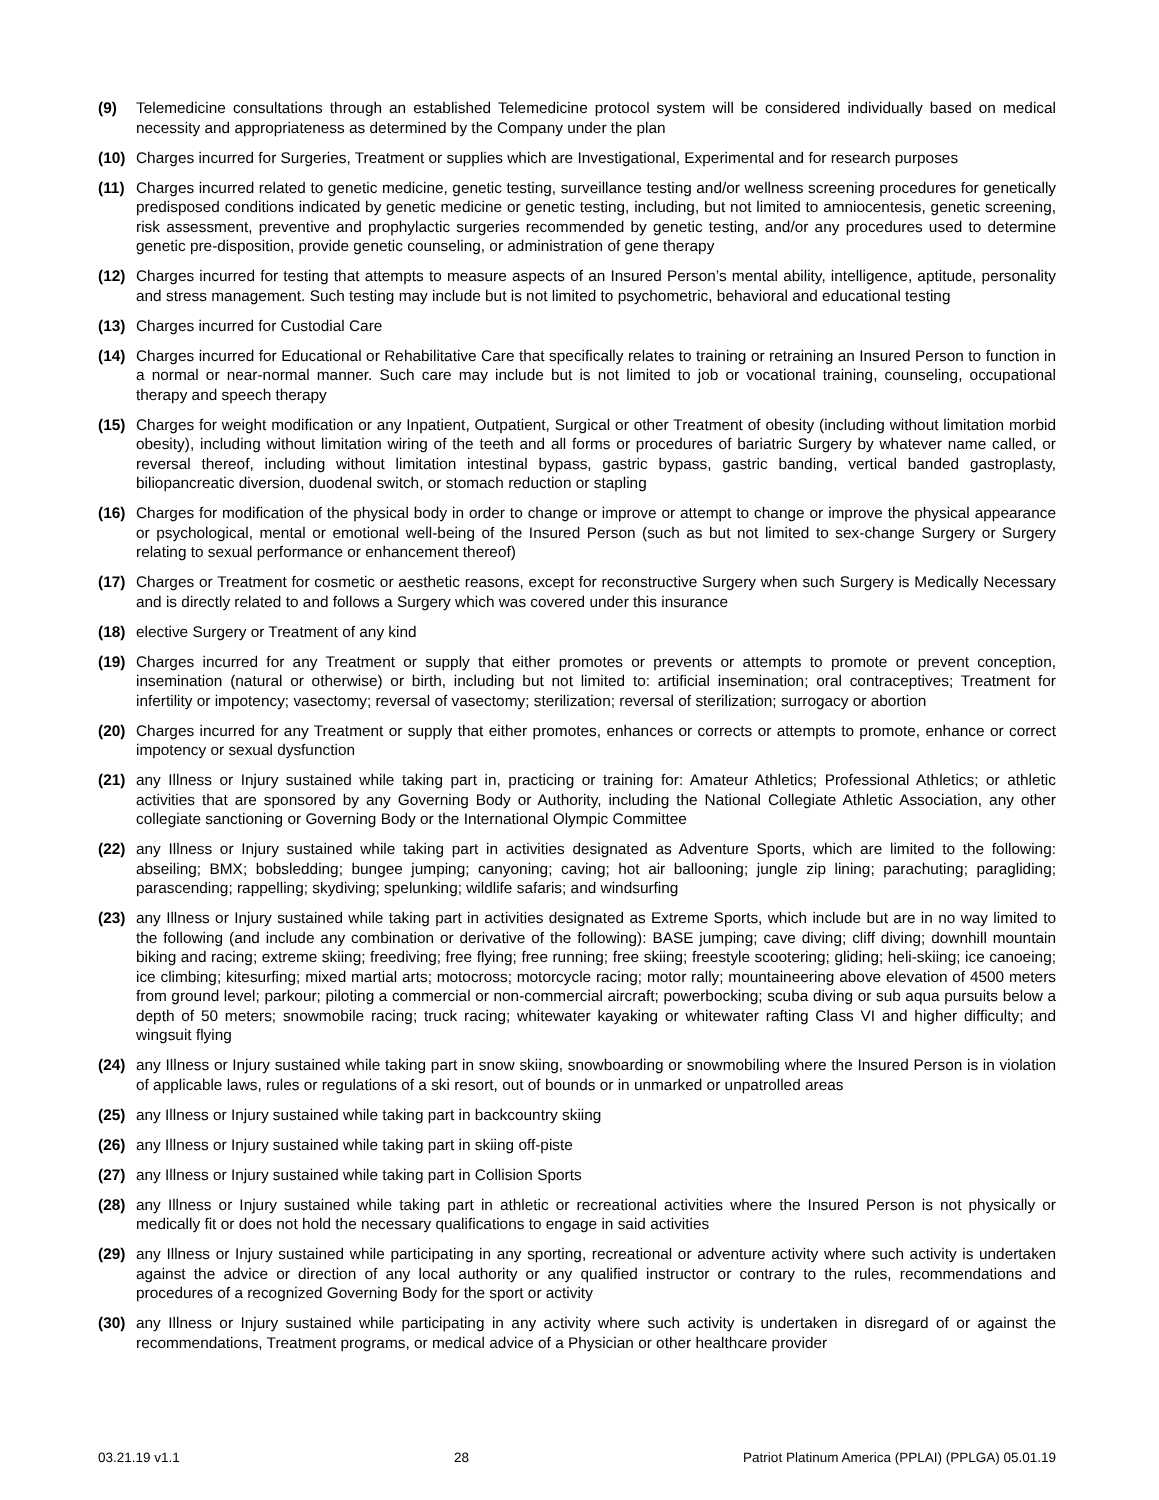(9) Telemedicine consultations through an established Telemedicine protocol system will be considered individually based on medical necessity and appropriateness as determined by the Company under the plan
(10) Charges incurred for Surgeries, Treatment or supplies which are Investigational, Experimental and for research purposes
(11) Charges incurred related to genetic medicine, genetic testing, surveillance testing and/or wellness screening procedures for genetically predisposed conditions indicated by genetic medicine or genetic testing, including, but not limited to amniocentesis, genetic screening, risk assessment, preventive and prophylactic surgeries recommended by genetic testing, and/or any procedures used to determine genetic pre-disposition, provide genetic counseling, or administration of gene therapy
(12) Charges incurred for testing that attempts to measure aspects of an Insured Person’s mental ability, intelligence, aptitude, personality and stress management. Such testing may include but is not limited to psychometric, behavioral and educational testing
(13) Charges incurred for Custodial Care
(14) Charges incurred for Educational or Rehabilitative Care that specifically relates to training or retraining an Insured Person to function in a normal or near-normal manner. Such care may include but is not limited to job or vocational training, counseling, occupational therapy and speech therapy
(15) Charges for weight modification or any Inpatient, Outpatient, Surgical or other Treatment of obesity (including without limitation morbid obesity), including without limitation wiring of the teeth and all forms or procedures of bariatric Surgery by whatever name called, or reversal thereof, including without limitation intestinal bypass, gastric bypass, gastric banding, vertical banded gastroplasty, biliopancreatic diversion, duodenal switch, or stomach reduction or stapling
(16) Charges for modification of the physical body in order to change or improve or attempt to change or improve the physical appearance or psychological, mental or emotional well-being of the Insured Person (such as but not limited to sex-change Surgery or Surgery relating to sexual performance or enhancement thereof)
(17) Charges or Treatment for cosmetic or aesthetic reasons, except for reconstructive Surgery when such Surgery is Medically Necessary and is directly related to and follows a Surgery which was covered under this insurance
(18) elective Surgery or Treatment of any kind
(19) Charges incurred for any Treatment or supply that either promotes or prevents or attempts to promote or prevent conception, insemination (natural or otherwise) or birth, including but not limited to: artificial insemination; oral contraceptives; Treatment for infertility or impotency; vasectomy; reversal of vasectomy; sterilization; reversal of sterilization; surrogacy or abortion
(20) Charges incurred for any Treatment or supply that either promotes, enhances or corrects or attempts to promote, enhance or correct impotency or sexual dysfunction
(21) any Illness or Injury sustained while taking part in, practicing or training for: Amateur Athletics; Professional Athletics; or athletic activities that are sponsored by any Governing Body or Authority, including the National Collegiate Athletic Association, any other collegiate sanctioning or Governing Body or the International Olympic Committee
(22) any Illness or Injury sustained while taking part in activities designated as Adventure Sports, which are limited to the following: abseiling; BMX; bobsledding; bungee jumping; canyoning; caving; hot air ballooning; jungle zip lining; parachuting; paragliding; parascending; rappelling; skydiving; spelunking; wildlife safaris; and windsurfing
(23) any Illness or Injury sustained while taking part in activities designated as Extreme Sports, which include but are in no way limited to the following (and include any combination or derivative of the following): BASE jumping; cave diving; cliff diving; downhill mountain biking and racing; extreme skiing; freediving; free flying; free running; free skiing; freestyle scootering; gliding; heli-skiing; ice canoeing; ice climbing; kitesurfing; mixed martial arts; motocross; motorcycle racing; motor rally; mountaineering above elevation of 4500 meters from ground level; parkour; piloting a commercial or non-commercial aircraft; powerbocking; scuba diving or sub aqua pursuits below a depth of 50 meters; snowmobile racing; truck racing; whitewater kayaking or whitewater rafting Class VI and higher difficulty; and wingsuit flying
(24) any Illness or Injury sustained while taking part in snow skiing, snowboarding or snowmobiling where the Insured Person is in violation of applicable laws, rules or regulations of a ski resort, out of bounds or in unmarked or unpatrolled areas
(25) any Illness or Injury sustained while taking part in backcountry skiing
(26) any Illness or Injury sustained while taking part in skiing off-piste
(27) any Illness or Injury sustained while taking part in Collision Sports
(28) any Illness or Injury sustained while taking part in athletic or recreational activities where the Insured Person is not physically or medically fit or does not hold the necessary qualifications to engage in said activities
(29) any Illness or Injury sustained while participating in any sporting, recreational or adventure activity where such activity is undertaken against the advice or direction of any local authority or any qualified instructor or contrary to the rules, recommendations and procedures of a recognized Governing Body for the sport or activity
(30) any Illness or Injury sustained while participating in any activity where such activity is undertaken in disregard of or against the recommendations, Treatment programs, or medical advice of a Physician or other healthcare provider
03.21.19 v1.1 28 Patriot Platinum America (PPLAI) (PPLGA) 05.01.19